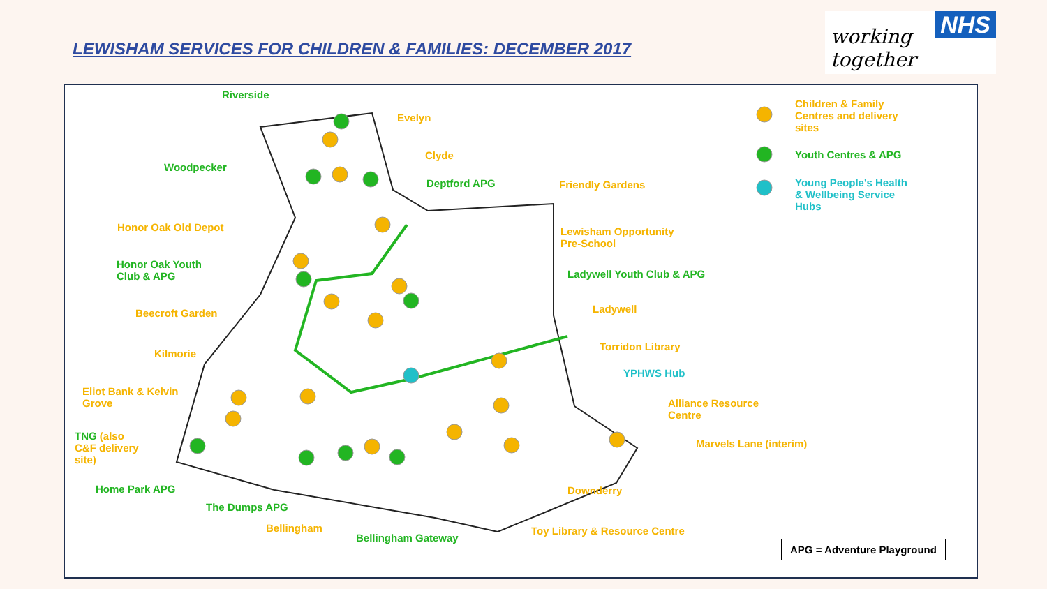LEWISHAM SERVICES FOR CHILDREN & FAMILIES: DECEMBER 2017
NHS
working together
Riverside
Evelyn
Clyde
Woodpecker
Deptford APG Friendly Gardens
Honor Oak Old Depot
Lewisham Opportunity
Pre-School
Honor Oak Youth
Club & APG
Ladywell Youth Club & APG
Beecroft Garden Ladywell
Torridon Library
Kilmorie
YPHWS Hub
Eliot Bank & Kelvin
Grove
Alliance Resource
Centre
TNG (also
C&F delivery
site)
Marvels Lane (interim)
Home Park APG Downderry
The Dumps APG
Bellingham
Bellingham Gateway
Toy Library & Resource Centre
Children & Family
Centres and delivery
sites
Youth Centres & APG
Young People's Health
& Wellbeing Service
Hubs
APG = Adventure Playground